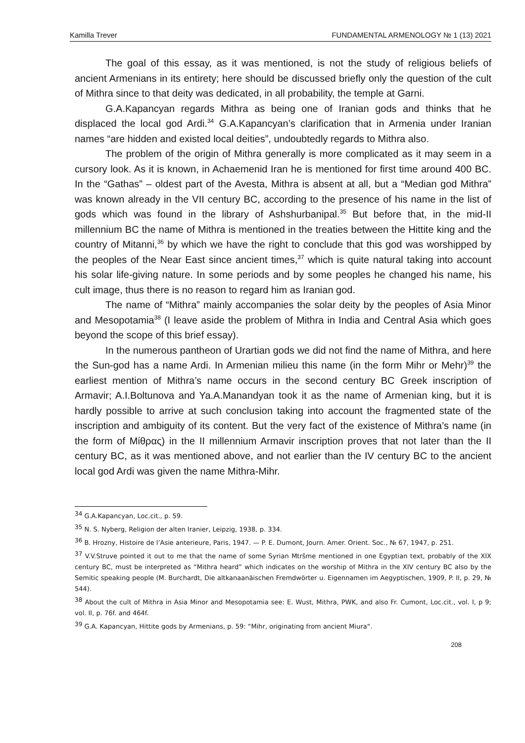Kamilla Trever FUNDAMENTAL ARMENOLOGY № 1 (13) 2021
The goal of this essay, as it was mentioned, is not the study of religious beliefs of ancient Armenians in its entirety; here should be discussed briefly only the question of the cult of Mithra since to that deity was dedicated, in all probability, the temple at Garni.
G.A.Kapancyan regards Mithra as being one of Iranian gods and thinks that he displaced the local god Ardi.<sup>34</sup> G.A.Kapancyan’s clarification that in Armenia under Iranian names “are hidden and existed local deities”, undoubtedly regards to Mithra also.
The problem of the origin of Mithra generally is more complicated as it may seem in a cursory look. As it is known, in Achaemenid Iran he is mentioned for first time around 400 BC. In the “Gathas” – oldest part of the Avesta, Mithra is absent at all, but a “Median god Mithra” was known already in the VII century BC, according to the presence of his name in the list of gods which was found in the library of Ashshurbanipal.<sup>35</sup> But before that, in the mid-II millennium BC the name of Mithra is mentioned in the treaties between the Hittite king and the country of Mitanni,<sup>36</sup> by which we have the right to conclude that this god was worshipped by the peoples of the Near East since ancient times,<sup>37</sup> which is quite natural taking into account his solar life-giving nature. In some periods and by some peoples he changed his name, his cult image, thus there is no reason to regard him as Iranian god.
The name of “Mithra” mainly accompanies the solar deity by the peoples of Asia Minor and Mesopotamia<sup>38</sup> (I leave aside the problem of Mithra in India and Central Asia which goes beyond the scope of this brief essay).
In the numerous pantheon of Urartian gods we did not find the name of Mithra, and here the Sun-god has a name Ardi. In Armenian milieu this name (in the form Mihr or Mehr)<sup>39</sup> the earliest mention of Mithra’s name occurs in the second century BC Greek inscription of Armavir; A.I.Boltunova and Ya.A.Manandyan took it as the name of Armenian king, but it is hardly possible to arrive at such conclusion taking into account the fragmented state of the inscription and ambiguity of its content. But the very fact of the existence of Mithra’s name (in the form of Μίθρας) in the II millennium Armavir inscription proves that not later than the II century BC, as it was mentioned above, and not earlier than the IV century BC to the ancient local god Ardi was given the name Mithra-Mihr.
<sup>34</sup> G.A.Kapancyan, Loc.cit., p. 59.
<sup>35</sup> N. S. Nyberg, Religion der alten Iranier, Leipzig, 1938, p. 334.
<sup>36</sup> B. Hrozny, Histoire de l’Asie anterieure, Paris, 1947. — P. E. Dumont, Journ. Amer. Orient. Soc., № 67, 1947, p. 251.
<sup>37</sup> V.V.Struve pointed it out to me that the name of some Syrian Mtršme mentioned in one Egyptian text, probably of the XIX century BC, must be interpreted as “Mithra heard” which indicates on the worship of Mithra in the XIV century BC also by the Semitic speaking people (M. Burchardt, Die altkanaanäischen Fremdwörter u. Eigennamen im Aegyptischen, 1909, P. II, p. 29, № 544).
<sup>38</sup> About the cult of Mithra in Asia Minor and Mesopotamia see: E. Wust, Mithra, PWK, and also Fr. Cumont, Loc.cit., vol. I, p 9; vol. II, p. 76f. and 464f.
<sup>39</sup> G.A. Kapancyan, Hittite gods by Armenians, p. 59: “Mihr, originating from ancient Miura“.
208